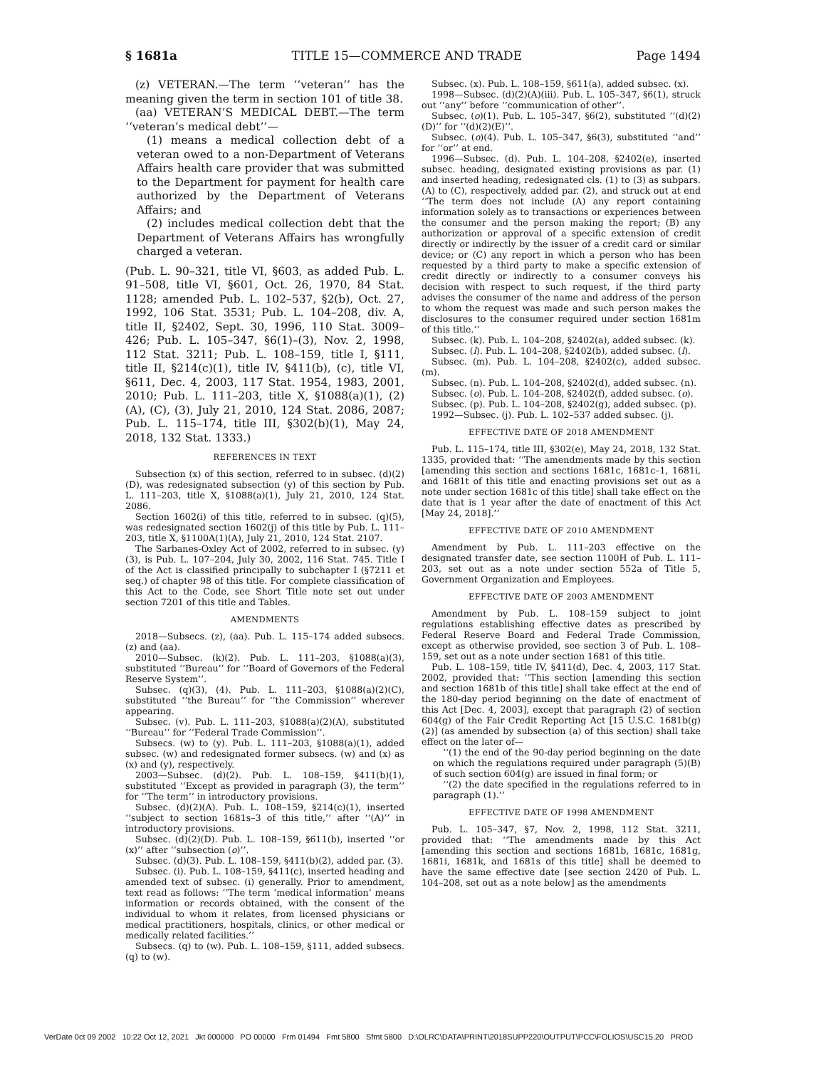§ 1681a TITLE 15—COMMERCE AND TRADE Page 1494
(z) VETERAN.—The term ‘‘veteran’’ has the meaning given the term in section 101 of title 38.
(aa) VETERAN’S MEDICAL DEBT.—The term ‘‘veteran’s medical debt’’—
(1) means a medical collection debt of a veteran owed to a non-Department of Veterans Affairs health care provider that was submitted to the Department for payment for health care authorized by the Department of Veterans Affairs; and
(2) includes medical collection debt that the Department of Veterans Affairs has wrongfully charged a veteran.
(Pub. L. 90–321, title VI, §603, as added Pub. L. 91–508, title VI, §601, Oct. 26, 1970, 84 Stat. 1128; amended Pub. L. 102–537, §2(b), Oct. 27, 1992, 106 Stat. 3531; Pub. L. 104–208, div. A, title II, §2402, Sept. 30, 1996, 110 Stat. 3009–426; Pub. L. 105–347, §6(1)–(3), Nov. 2, 1998, 112 Stat. 3211; Pub. L. 108–159, title I, §111, title II, §214(c)(1), title IV, §411(b), (c), title VI, §611, Dec. 4, 2003, 117 Stat. 1954, 1983, 2001, 2010; Pub. L. 111–203, title X, §1088(a)(1), (2)(A), (C), (3), July 21, 2010, 124 Stat. 2086, 2087; Pub. L. 115–174, title III, §302(b)(1), May 24, 2018, 132 Stat. 1333.)
REFERENCES IN TEXT
Subsection (x) of this section, referred to in subsec. (d)(2)(D), was redesignated subsection (y) of this section by Pub. L. 111–203, title X, §1088(a)(1), July 21, 2010, 124 Stat. 2086.
Section 1602(i) of this title, referred to in subsec. (q)(5), was redesignated section 1602(j) of this title by Pub. L. 111–203, title X, §1100A(1)(A), July 21, 2010, 124 Stat. 2107.
The Sarbanes-Oxley Act of 2002, referred to in subsec. (y)(3), is Pub. L. 107–204, July 30, 2002, 116 Stat. 745. Title I of the Act is classified principally to subchapter I (§7211 et seq.) of chapter 98 of this title. For complete classification of this Act to the Code, see Short Title note set out under section 7201 of this title and Tables.
AMENDMENTS
2018—Subsecs. (z), (aa). Pub. L. 115–174 added subsecs. (z) and (aa).
2010—Subsec. (k)(2). Pub. L. 111–203, §1088(a)(3), substituted ‘‘Bureau’’ for ‘‘Board of Governors of the Federal Reserve System’’.
Subsec. (q)(3), (4). Pub. L. 111–203, §1088(a)(2)(C), substituted ‘‘the Bureau’’ for ‘‘the Commission’’ wherever appearing.
Subsec. (v). Pub. L. 111–203, §1088(a)(2)(A), substituted ‘‘Bureau’’ for ‘‘Federal Trade Commission’’.
Subsecs. (w) to (y). Pub. L. 111–203, §1088(a)(1), added subsec. (w) and redesignated former subsecs. (w) and (x) as (x) and (y), respectively.
2003—Subsec. (d)(2). Pub. L. 108–159, §411(b)(1), substituted ‘‘Except as provided in paragraph (3), the term’’ for ‘‘The term’’ in introductory provisions.
Subsec. (d)(2)(A). Pub. L. 108–159, §214(c)(1), inserted ‘‘subject to section 1681s–3 of this title,’’ after ‘‘(A)’’ in introductory provisions.
Subsec. (d)(2)(D). Pub. L. 108–159, §611(b), inserted ‘‘or (x)’’ after ‘‘subsection (o)’’.
Subsec. (d)(3). Pub. L. 108–159, §411(b)(2), added par. (3).
Subsec. (i). Pub. L. 108–159, §411(c), inserted heading and amended text of subsec. (i) generally. Prior to amendment, text read as follows: ‘‘The term ‘medical information’ means information or records obtained, with the consent of the individual to whom it relates, from licensed physicians or medical practitioners, hospitals, clinics, or other medical or medically related facilities.’’
Subsecs. (q) to (w). Pub. L. 108–159, §111, added subsecs. (q) to (w).
Subsec. (x). Pub. L. 108–159, §611(a), added subsec. (x).
1998—Subsec. (d)(2)(A)(iii). Pub. L. 105–347, §6(1), struck out ‘‘any’’ before ‘‘communication of other’’.
Subsec. (o)(1). Pub. L. 105–347, §6(2), substituted ‘‘(d)(2)(D)’’ for ‘‘(d)(2)(E)’’.
Subsec. (o)(4). Pub. L. 105–347, §6(3), substituted ‘‘and’’ for ‘‘or’’ at end.
1996—Subsec. (d). Pub. L. 104–208, §2402(e), inserted subsec. heading, designated existing provisions as par. (1) and inserted heading, redesignated cls. (1) to (3) as subpars. (A) to (C), respectively, added par. (2), and struck out at end ‘‘The term does not include (A) any report containing information solely as to transactions or experiences between the consumer and the person making the report; (B) any authorization or approval of a specific extension of credit directly or indirectly by the issuer of a credit card or similar device; or (C) any report in which a person who has been requested by a third party to make a specific extension of credit directly or indirectly to a consumer conveys his decision with respect to such request, if the third party advises the consumer of the name and address of the person to whom the request was made and such person makes the disclosures to the consumer required under section 1681m of this title.’’
Subsec. (k). Pub. L. 104–208, §2402(a), added subsec. (k).
Subsec. (l). Pub. L. 104–208, §2402(b), added subsec. (l).
Subsec. (m). Pub. L. 104–208, §2402(c), added subsec. (m).
Subsec. (n). Pub. L. 104–208, §2402(d), added subsec. (n).
Subsec. (o). Pub. L. 104–208, §2402(f), added subsec. (o).
Subsec. (p). Pub. L. 104–208, §2402(g), added subsec. (p).
1992—Subsec. (j). Pub. L. 102–537 added subsec. (j).
EFFECTIVE DATE OF 2018 AMENDMENT
Pub. L. 115–174, title III, §302(e), May 24, 2018, 132 Stat. 1335, provided that: ‘‘The amendments made by this section [amending this section and sections 1681c, 1681c–1, 1681i, and 1681t of this title and enacting provisions set out as a note under section 1681c of this title] shall take effect on the date that is 1 year after the date of enactment of this Act [May 24, 2018].’’
EFFECTIVE DATE OF 2010 AMENDMENT
Amendment by Pub. L. 111–203 effective on the designated transfer date, see section 1100H of Pub. L. 111–203, set out as a note under section 552a of Title 5, Government Organization and Employees.
EFFECTIVE DATE OF 2003 AMENDMENT
Amendment by Pub. L. 108–159 subject to joint regulations establishing effective dates as prescribed by Federal Reserve Board and Federal Trade Commission, except as otherwise provided, see section 3 of Pub. L. 108–159, set out as a note under section 1681 of this title.
Pub. L. 108–159, title IV, §411(d), Dec. 4, 2003, 117 Stat. 2002, provided that: ‘‘This section [amending this section and section 1681b of this title] shall take effect at the end of the 180-day period beginning on the date of enactment of this Act [Dec. 4, 2003], except that paragraph (2) of section 604(g) of the Fair Credit Reporting Act [15 U.S.C. 1681b(g)(2)] (as amended by subsection (a) of this section) shall take effect on the later of—
‘‘(1) the end of the 90-day period beginning on the date on which the regulations required under paragraph (5)(B) of such section 604(g) are issued in final form; or
‘‘(2) the date specified in the regulations referred to in paragraph (1).’’
EFFECTIVE DATE OF 1998 AMENDMENT
Pub. L. 105–347, §7, Nov. 2, 1998, 112 Stat. 3211, provided that: ‘‘The amendments made by this Act [amending this section and sections 1681b, 1681c, 1681g, 1681i, 1681k, and 1681s of this title] shall be deemed to have the same effective date [see section 2420 of Pub. L. 104–208, set out as a note below] as the amendments
VerDate 0ct 09 2002 10:22 Oct 12, 2021 Jkt 000000 PO 00000 Frm 01494 Fmt 5800 Sfmt 5800 D:\OLRC\DATA\PRINT\2018SUPP220\OUTPUT\PCC\FOLIOS\USC15.20 PROD